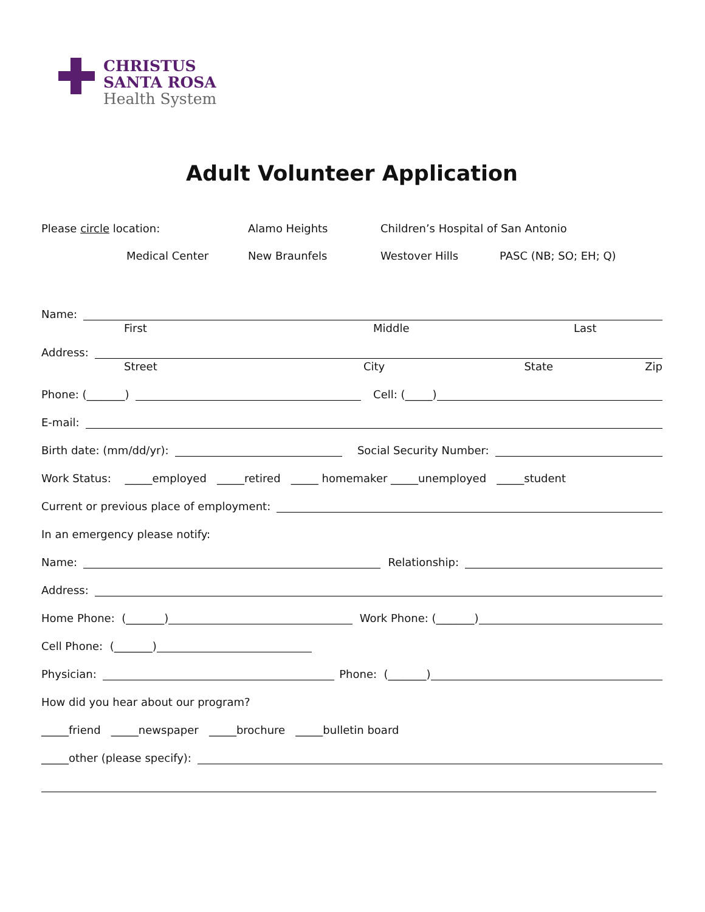CHRISTUS
SANTA ROSA
Health System
Adult Volunteer Application
Please circle location: Alamo Heights Children’s Hospital of San Antonio
Medical Center New Braunfels Westover Hills PASC (NB; SO; EH; Q)
Name:
First Middle Last
Address:
Street City State Zip
Phone: (_______)
Cell: (_____)
E-mail:
Birth date: (mm/dd/yr):
Social Security Number:
Work Status: _____employed _____retired _____ homemaker _____unemployed _____student
Current or previous place of employment:
In an emergency please notify:
Name:
Relationship:
Address:
Home Phone: (_______)
Work Phone: (_______)
Cell Phone: (_______)
Physician:
Phone: (_______)
How did you hear about our program?
_____friend _____newspaper _____brochure _____bulletin board
_____other (please specify):